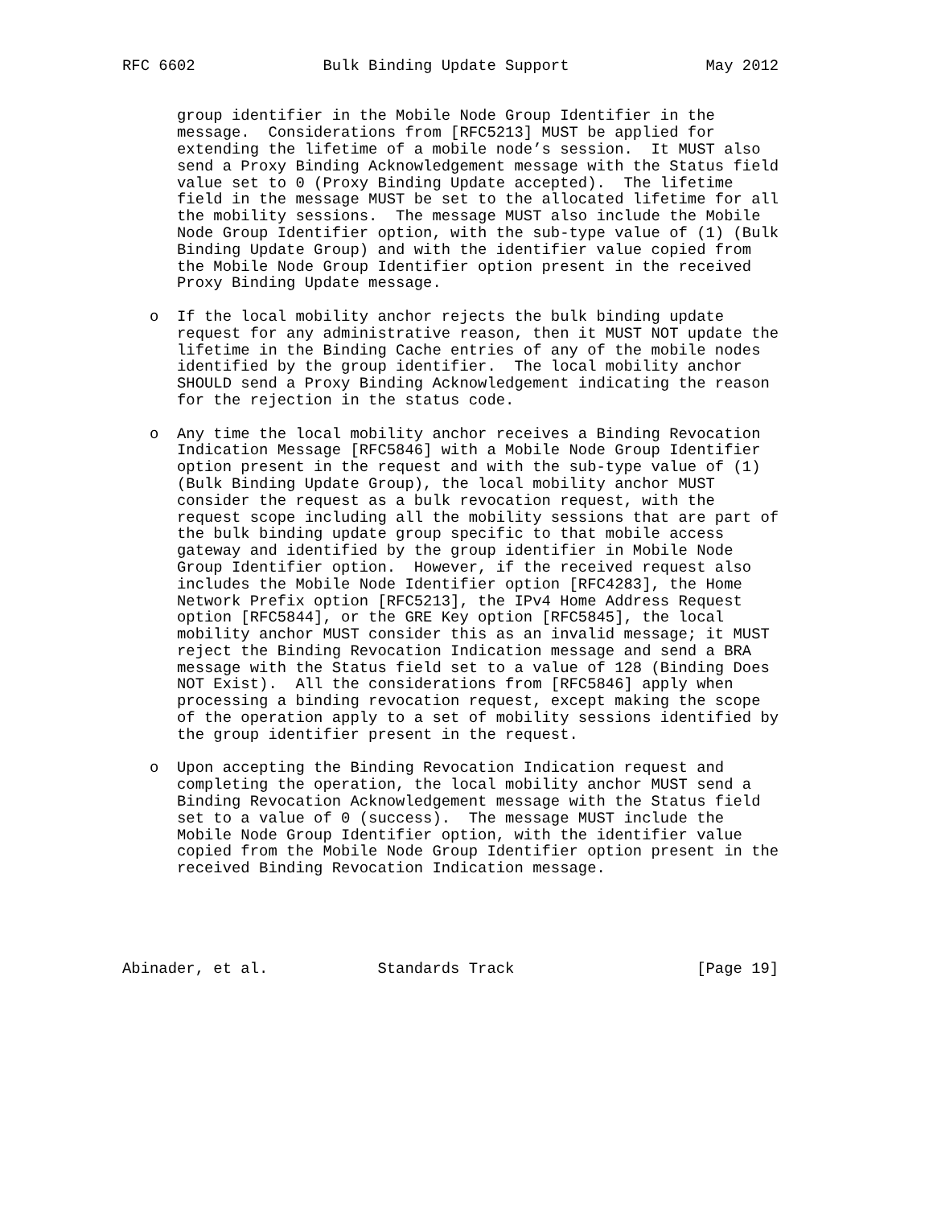RFC 6602              Bulk Binding Update Support               May 2012


      group identifier in the Mobile Node Group Identifier in the
      message.  Considerations from [RFC5213] MUST be applied for
      extending the lifetime of a mobile node’s session.  It MUST also
      send a Proxy Binding Acknowledgement message with the Status field
      value set to 0 (Proxy Binding Update accepted).  The lifetime
      field in the message MUST be set to the allocated lifetime for all
      the mobility sessions.  The message MUST also include the Mobile
      Node Group Identifier option, with the sub-type value of (1) (Bulk
      Binding Update Group) and with the identifier value copied from
      the Mobile Node Group Identifier option present in the received
      Proxy Binding Update message.

   o  If the local mobility anchor rejects the bulk binding update
      request for any administrative reason, then it MUST NOT update the
      lifetime in the Binding Cache entries of any of the mobile nodes
      identified by the group identifier.  The local mobility anchor
      SHOULD send a Proxy Binding Acknowledgement indicating the reason
      for the rejection in the status code.

   o  Any time the local mobility anchor receives a Binding Revocation
      Indication Message [RFC5846] with a Mobile Node Group Identifier
      option present in the request and with the sub-type value of (1)
      (Bulk Binding Update Group), the local mobility anchor MUST
      consider the request as a bulk revocation request, with the
      request scope including all the mobility sessions that are part of
      the bulk binding update group specific to that mobile access
      gateway and identified by the group identifier in Mobile Node
      Group Identifier option.  However, if the received request also
      includes the Mobile Node Identifier option [RFC4283], the Home
      Network Prefix option [RFC5213], the IPv4 Home Address Request
      option [RFC5844], or the GRE Key option [RFC5845], the local
      mobility anchor MUST consider this as an invalid message; it MUST
      reject the Binding Revocation Indication message and send a BRA
      message with the Status field set to a value of 128 (Binding Does
      NOT Exist).  All the considerations from [RFC5846] apply when
      processing a binding revocation request, except making the scope
      of the operation apply to a set of mobility sessions identified by
      the group identifier present in the request.

   o  Upon accepting the Binding Revocation Indication request and
      completing the operation, the local mobility anchor MUST send a
      Binding Revocation Acknowledgement message with the Status field
      set to a value of 0 (success).  The message MUST include the
      Mobile Node Group Identifier option, with the identifier value
      copied from the Mobile Node Group Identifier option present in the
      received Binding Revocation Indication message.





Abinader, et al.            Standards Track                    [Page 19]